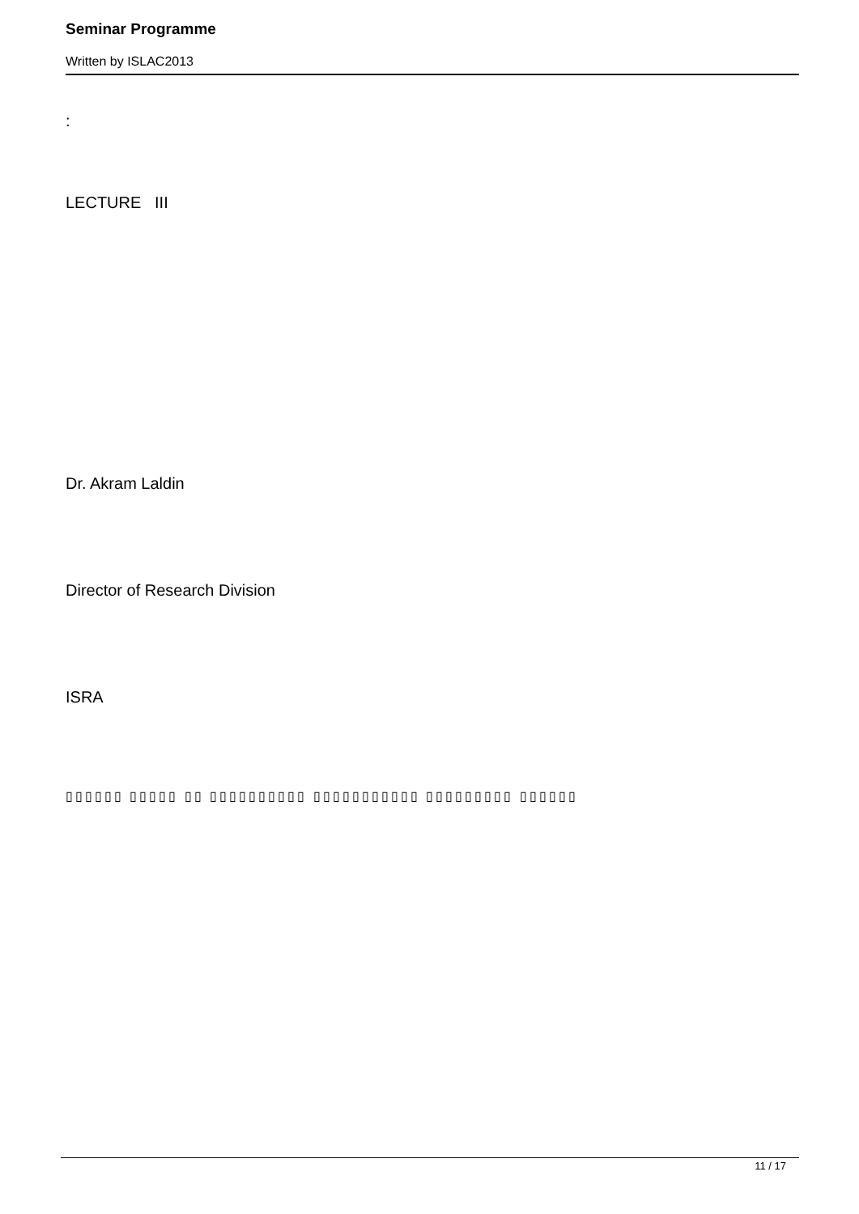Seminar Programme
Written by ISLAC2013
:
LECTURE III
Dr. Akram Laldin
Director of Research Division
ISRA
▯▯▯▯▯▯ ▯▯▯▯▯ ▯▯ ▯▯▯▯▯▯▯▯▯▯ ▯▯▯▯▯▯▯▯▯▯▯ ▯▯▯▯▯▯▯▯▯ ▯▯▯▯▯▯
11 / 17